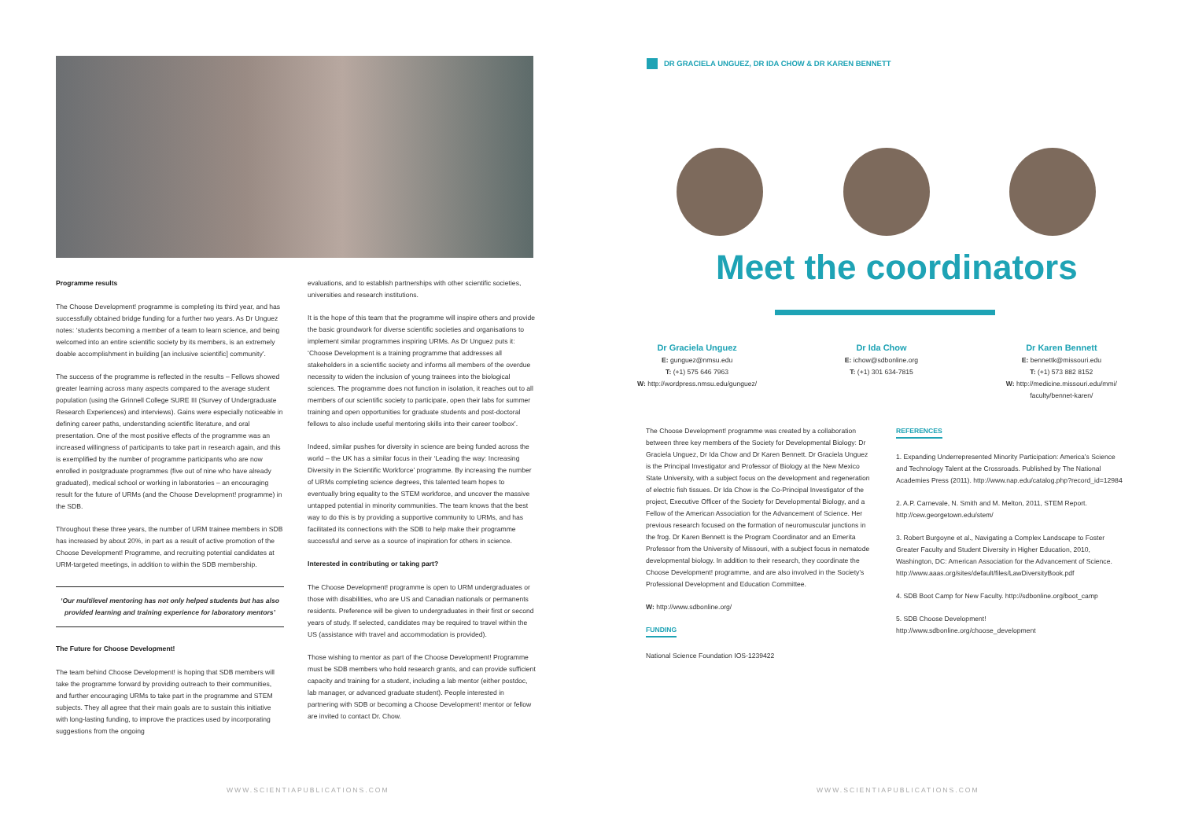Programme results
The Choose Development! programme is completing its third year, and has successfully obtained bridge funding for a further two years. As Dr Unguez notes: ‘students becoming a member of a team to learn science, and being welcomed into an entire scientific society by its members, is an extremely doable accomplishment in building [an inclusive scientific] community’.
The success of the programme is reflected in the results – Fellows showed greater learning across many aspects compared to the average student population (using the Grinnell College SURE III (Survey of Undergraduate Research Experiences) and interviews). Gains were especially noticeable in defining career paths, understanding scientific literature, and oral presentation. One of the most positive effects of the programme was an increased willingness of participants to take part in research again, and this is exemplified by the number of programme participants who are now enrolled in postgraduate programmes (five out of nine who have already graduated), medical school or working in laboratories – an encouraging result for the future of URMs (and the Choose Development! programme) in the SDB.
Throughout these three years, the number of URM trainee members in SDB has increased by about 20%, in part as a result of active promotion of the Choose Development! Programme, and recruiting potential candidates at URM-targeted meetings, in addition to within the SDB membership.
‘Our multilevel mentoring has not only helped students but has also provided learning and training experience for laboratory mentors’
The Future for Choose Development!
The team behind Choose Development! is hoping that SDB members will take the programme forward by providing outreach to their communities, and further encouraging URMs to take part in the programme and STEM subjects. They all agree that their main goals are to sustain this initiative with long-lasting funding, to improve the practices used by incorporating suggestions from the ongoing
evaluations, and to establish partnerships with other scientific societies, universities and research institutions.
It is the hope of this team that the programme will inspire others and provide the basic groundwork for diverse scientific societies and organisations to implement similar programmes inspiring URMs. As Dr Unguez puts it: ‘Choose Development is a training programme that addresses all stakeholders in a scientific society and informs all members of the overdue necessity to widen the inclusion of young trainees into the biological sciences. The programme does not function in isolation, it reaches out to all members of our scientific society to participate, open their labs for summer training and open opportunities for graduate students and post-doctoral fellows to also include useful mentoring skills into their career toolbox’.
Indeed, similar pushes for diversity in science are being funded across the world – the UK has a similar focus in their ‘Leading the way: Increasing Diversity in the Scientific Workforce’ programme. By increasing the number of URMs completing science degrees, this talented team hopes to eventually bring equality to the STEM workforce, and uncover the massive untapped potential in minority communities. The team knows that the best way to do this is by providing a supportive community to URMs, and has facilitated its connections with the SDB to help make their programme successful and serve as a source of inspiration for others in science.
Interested in contributing or taking part?
The Choose Development! programme is open to URM undergraduates or those with disabilities, who are US and Canadian nationals or permanents residents. Preference will be given to undergraduates in their first or second years of study. If selected, candidates may be required to travel within the US (assistance with travel and accommodation is provided).
Those wishing to mentor as part of the Choose Development! Programme must be SDB members who hold research grants, and can provide sufficient capacity and training for a student, including a lab mentor (either postdoc, lab manager, or advanced graduate student). People interested in partnering with SDB or becoming a Choose Development! mentor or fellow are invited to contact Dr. Chow.
WWW.SCIENTIAPUBLICATIONS.COM
DR GRACIELA UNGUEZ, DR IDA CHOW & DR KAREN BENNETT
Meet the coordinators
Dr Graciela Unguez
E: gunguez@nmsu.edu
T: (+1) 575 646 7963
W: http://wordpress.nmsu.edu/gunguez/
Dr Ida Chow
E: ichow@sdbonline.org
T: (+1) 301 634-7815
Dr Karen Bennett
E: bennettk@missouri.edu
T: (+1) 573 882 8152
W: http://medicine.missouri.edu/mmi/
faculty/bennet-karen/
The Choose Development! programme was created by a collaboration between three key members of the Society for Developmental Biology: Dr Graciela Unguez, Dr Ida Chow and Dr Karen Bennett. Dr Graciela Unguez is the Principal Investigator and Professor of Biology at the New Mexico State University, with a subject focus on the development and regeneration of electric fish tissues. Dr Ida Chow is the Co-Principal Investigator of the project, Executive Officer of the Society for Developmental Biology, and a Fellow of the American Association for the Advancement of Science. Her previous research focused on the formation of neuromuscular junctions in the frog. Dr Karen Bennett is the Program Coordinator and an Emerita Professor from the University of Missouri, with a subject focus in nematode developmental biology. In addition to their research, they coordinate the Choose Development! programme, and are also involved in the Society’s Professional Development and Education Committee.
W: http://www.sdbonline.org/
FUNDING
National Science Foundation IOS-1239422
REFERENCES
1. Expanding Underrepresented Minority Participation: America’s Science and Technology Talent at the Crossroads. Published by The National Academies Press (2011). http://www.nap.edu/catalog.php?record_id=12984
2. A.P. Carnevale, N. Smith and M. Melton, 2011, STEM Report. http://cew.georgetown.edu/stem/
3. Robert Burgoyne et al., Navigating a Complex Landscape to Foster Greater Faculty and Student Diversity in Higher Education, 2010, Washington, DC: American Association for the Advancement of Science. http://www.aaas.org/sites/default/files/LawDiversityBook.pdf
4. SDB Boot Camp for New Faculty. http://sdbonline.org/boot_camp
5. SDB Choose Development! http://www.sdbonline.org/choose_development
WWW.SCIENTIAPUBLICATIONS.COM